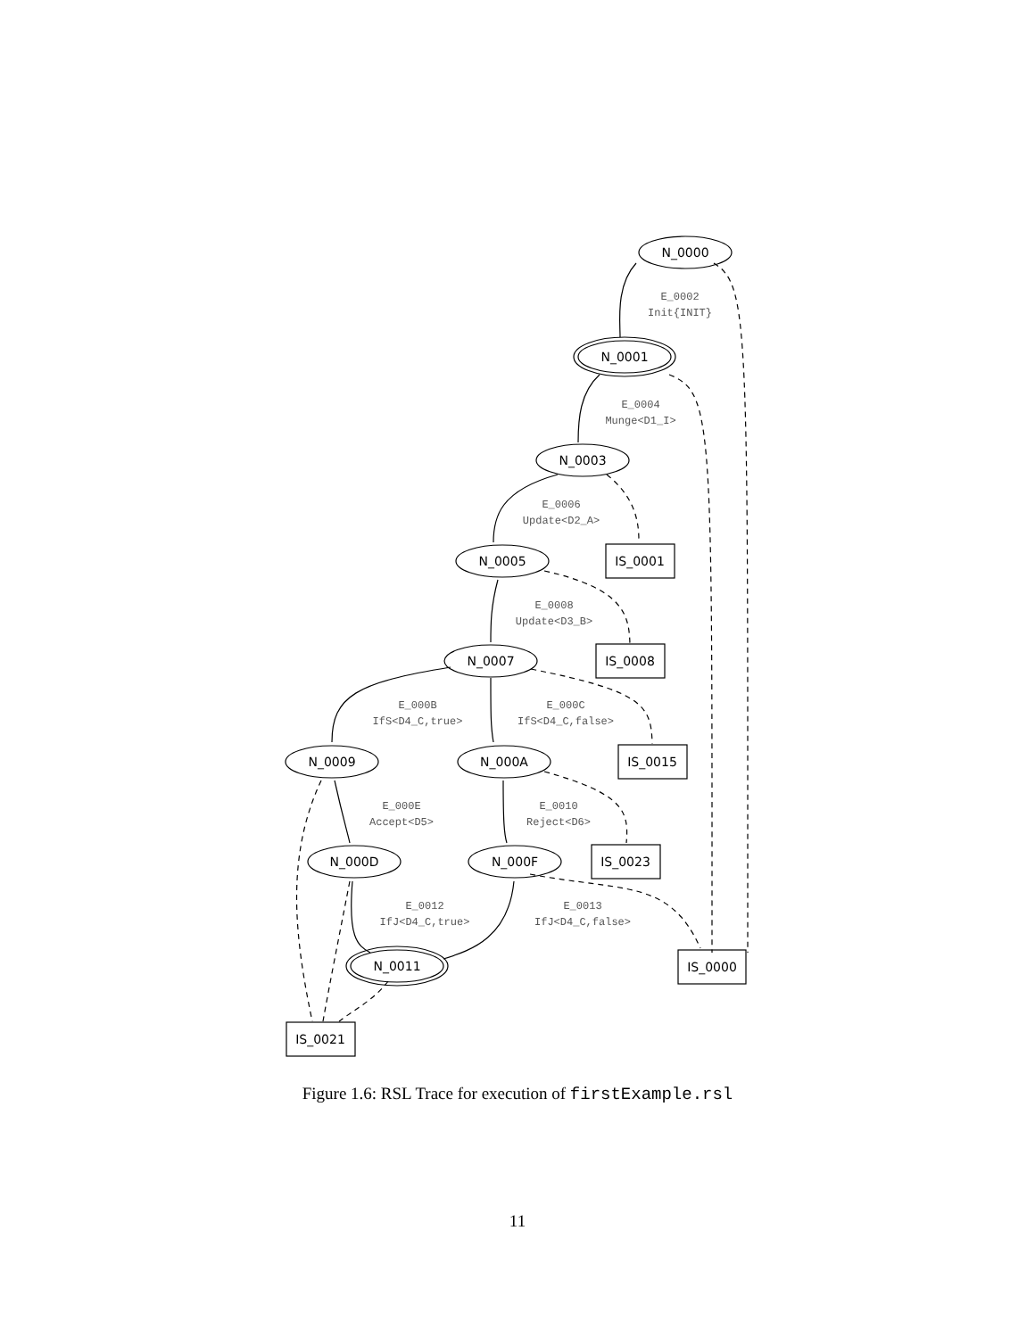N_0000
N_0001
N_0003
N_0005
N_0007
N_0009
N_000A
N_000D
N_000F
N_0011
IS_0001
IS_0008
IS_0015
IS_0023
IS_0000
IS_0021
E_0002
Init{INIT}
E_0004
Munge<D1_I>
E_0006
Update<D2_A>
E_0008
Update<D3_B>
E_000B
IfS<D4_C,true>
E_000C
IfS<D4_C,false>
E_000E
Accept<D5>
E_0010
Reject<D6>
E_0012
IfJ<D4_C,true>
E_0013
IfJ<D4_C,false>
Figure 1.6: RSL Trace for execution of firstExample.rsl
11